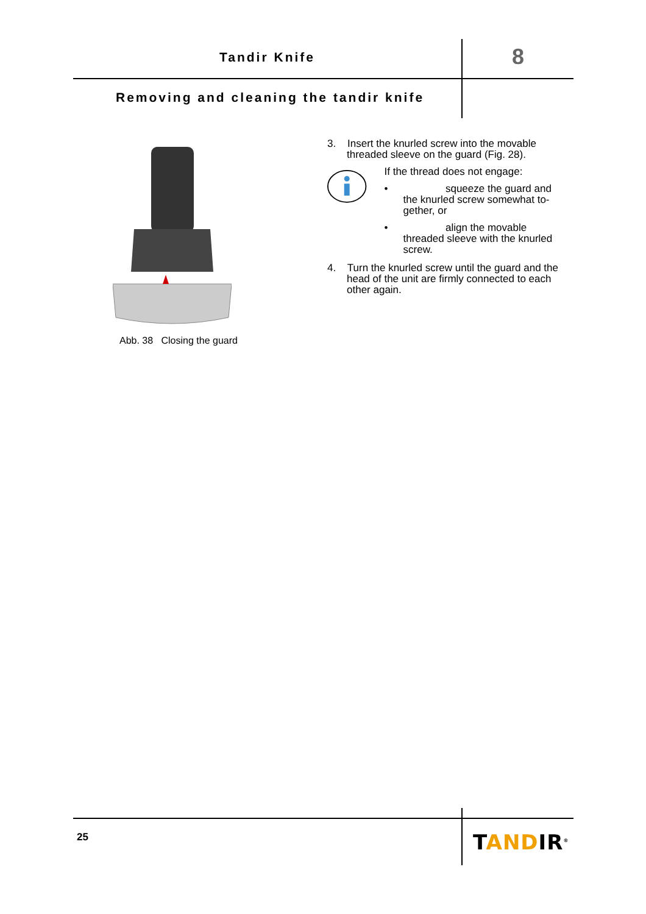Tandir Knife 8
Removing and cleaning the tandir knife
Abb. 38 Closing the guard
3. Insert the knurled screw into the movable threaded sleeve on the guard (Fig. 28).
If the thread does not engage:
• squeeze the guard and
the knurled screw somewhat to-gether, or
• align the movable
threaded sleeve with the knurled screw.
4. Turn the knurled screw until the guard and the head of the unit are firmly connected to each other again.
25 TANDIR<sup>®</sup>